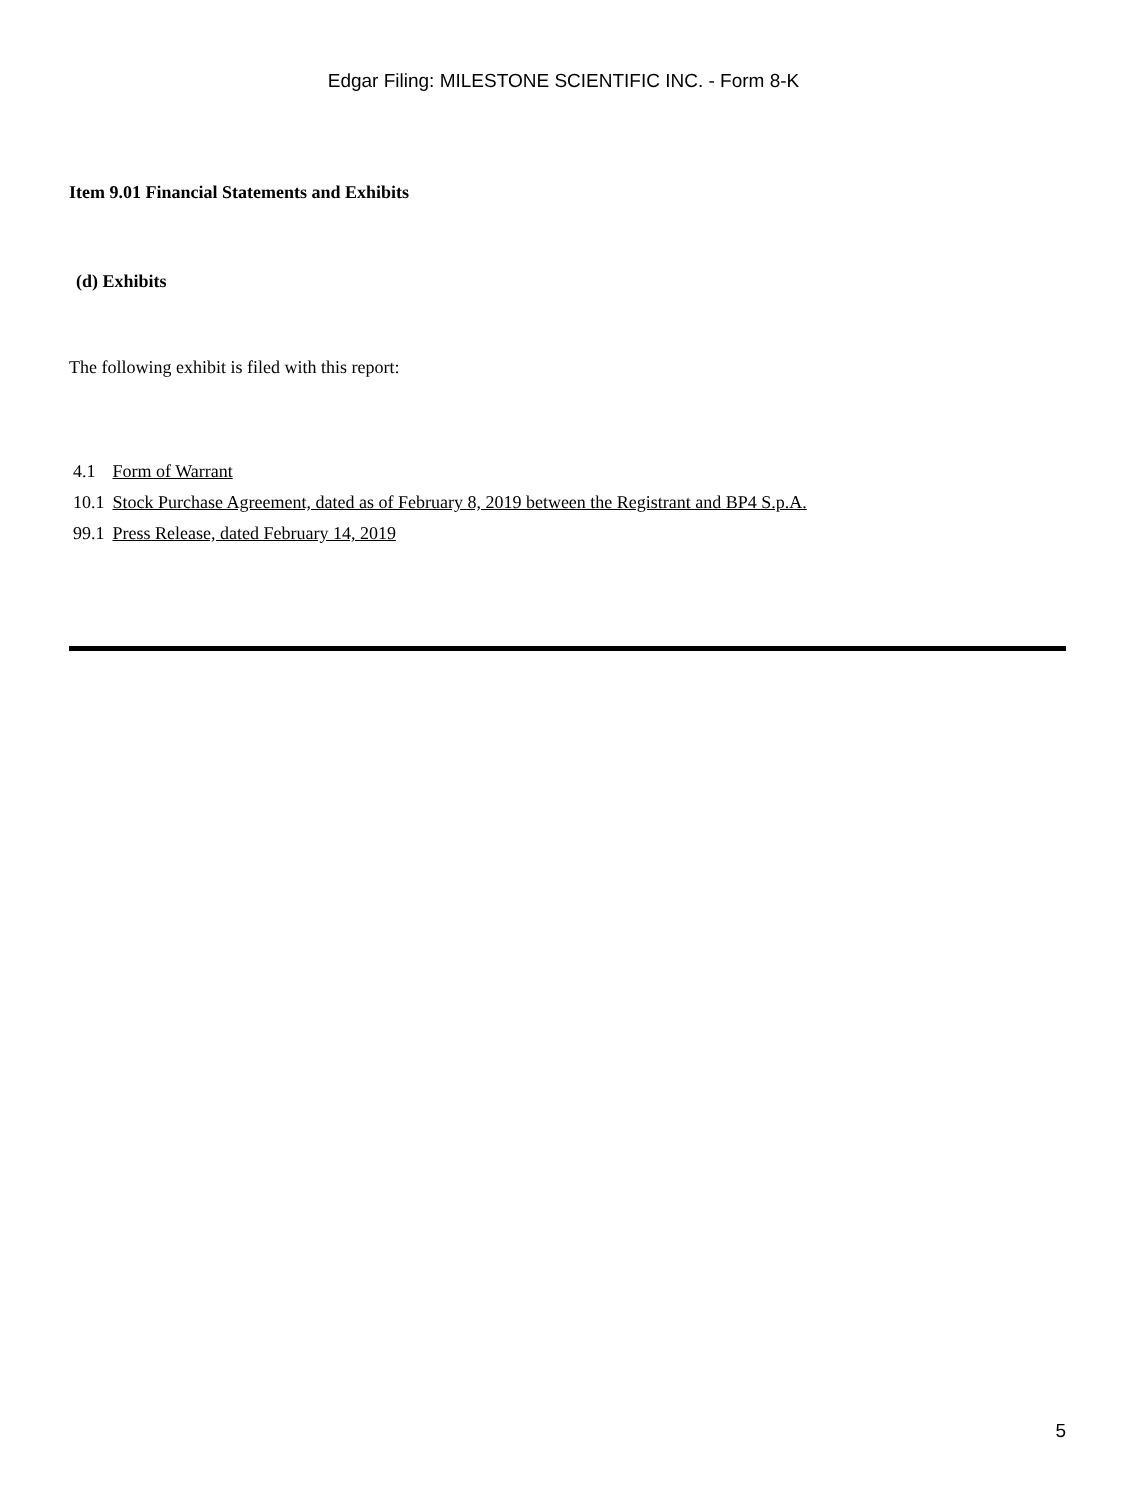Edgar Filing: MILESTONE SCIENTIFIC INC. - Form 8-K
Item 9.01 Financial Statements and Exhibits
(d) Exhibits
The following exhibit is filed with this report:
| 4.1 | Form of Warrant |
| 10.1 | Stock Purchase Agreement, dated as of February 8, 2019 between the Registrant and BP4 S.p.A. |
| 99.1 | Press Release, dated February 14, 2019 |
5